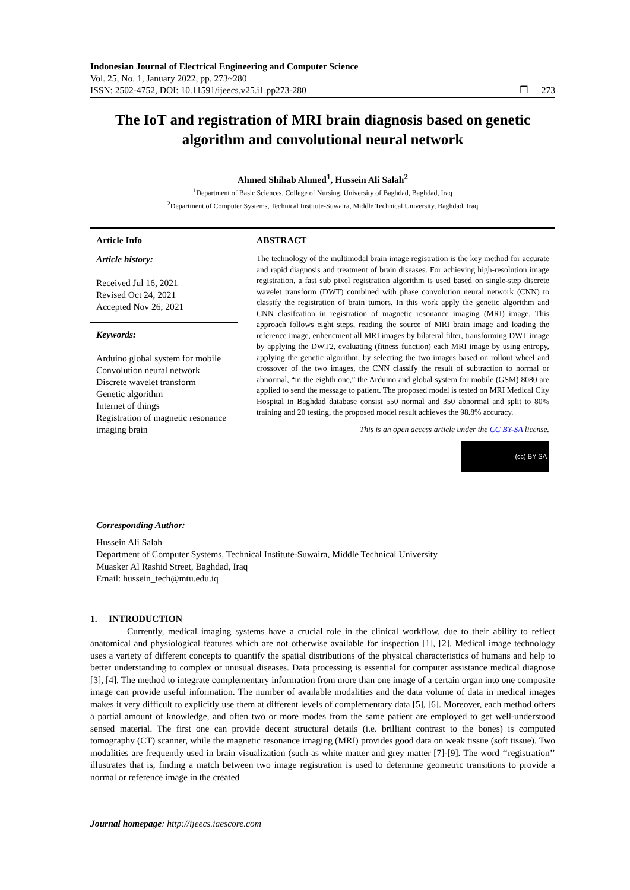Indonesian Journal of Electrical Engineering and Computer Science
Vol. 25, No. 1, January 2022, pp. 273~280
ISSN: 2502-4752, DOI: 10.11591/ijeecs.v25.i1.pp273-280 ❐ 273
The IoT and registration of MRI brain diagnosis based on genetic algorithm and convolutional neural network
Ahmed Shihab Ahmed<sup>1</sup>, Hussein Ali Salah<sup>2</sup>
<sup>1</sup> Department of Basic Sciences, College of Nursing, University of Baghdad, Baghdad, Iraq
<sup>2</sup> Department of Computer Systems, Technical Institute-Suwaira, Middle Technical University, Baghdad, Iraq
Article Info
Article history:
Received Jul 16, 2021
Revised Oct 24, 2021
Accepted Nov 26, 2021
Keywords:
Arduino global system for mobile
Convolution neural network
Discrete wavelet transform
Genetic algorithm
Internet of things
Registration of magnetic resonance imaging brain
ABSTRACT
The technology of the multimodal brain image registration is the key method for accurate and rapid diagnosis and treatment of brain diseases. For achieving high-resolution image registration, a fast sub pixel registration algorithm is used based on single-step discrete wavelet transform (DWT) combined with phase convolution neural network (CNN) to classify the registration of brain tumors. In this work apply the genetic algorithm and CNN clasifcation in registration of magnetic resonance imaging (MRI) image. This approach follows eight steps, reading the source of MRI brain image and loading the reference image, enhencment all MRI images by bilateral filter, transforming DWT image by applying the DWT2, evaluating (fitness function) each MRI image by using entropy, applying the genetic algorithm, by selecting the two images based on rollout wheel and crossover of the two images, the CNN classify the result of subtraction to normal or abnormal, “in the eighth one,” the Arduino and global system for mobile (GSM) 8080 are applied to send the message to patient. The proposed model is tested on MRI Medical City Hospital in Baghdad database consist 550 normal and 350 abnormal and split to 80% training and 20 testing, the proposed model result achieves the 98.8% accuracy.
This is an open access article under the CC BY-SA license.
(cc) BY SA
Corresponding Author:
Hussein Ali Salah
Department of Computer Systems, Technical Institute-Suwaira, Middle Technical University
Muasker Al Rashid Street, Baghdad, Iraq
Email: hussein_tech@mtu.edu.iq
1. INTRODUCTION
Currently, medical imaging systems have a crucial role in the clinical workflow, due to their ability to reflect anatomical and physiological features which are not otherwise available for inspection [1], [2]. Medical image technology uses a variety of different concepts to quantify the spatial distributions of the physical characteristics of humans and help to better understanding to complex or unusual diseases. Data processing is essential for computer assistance medical diagnose [3], [4]. The method to integrate complementary information from more than one image of a certain organ into one composite image can provide useful information. The number of available modalities and the data volume of data in medical images makes it very difficult to explicitly use them at different levels of complementary data [5], [6]. Moreover, each method offers a partial amount of knowledge, and often two or more modes from the same patient are employed to get well-understood sensed material. The first one can provide decent structural details (i.e. brilliant contrast to the bones) is computed tomography (CT) scanner, while the magnetic resonance imaging (MRI) provides good data on weak tissue (soft tissue). Two modalities are frequently used in brain visualization (such as white matter and grey matter [7]-[9]. The word ‘‘registration’’ illustrates that is, finding a match between two image registration is used to determine geometric transitions to provide a normal or reference image in the created
Journal homepage: http://ijeecs.iaescore.com